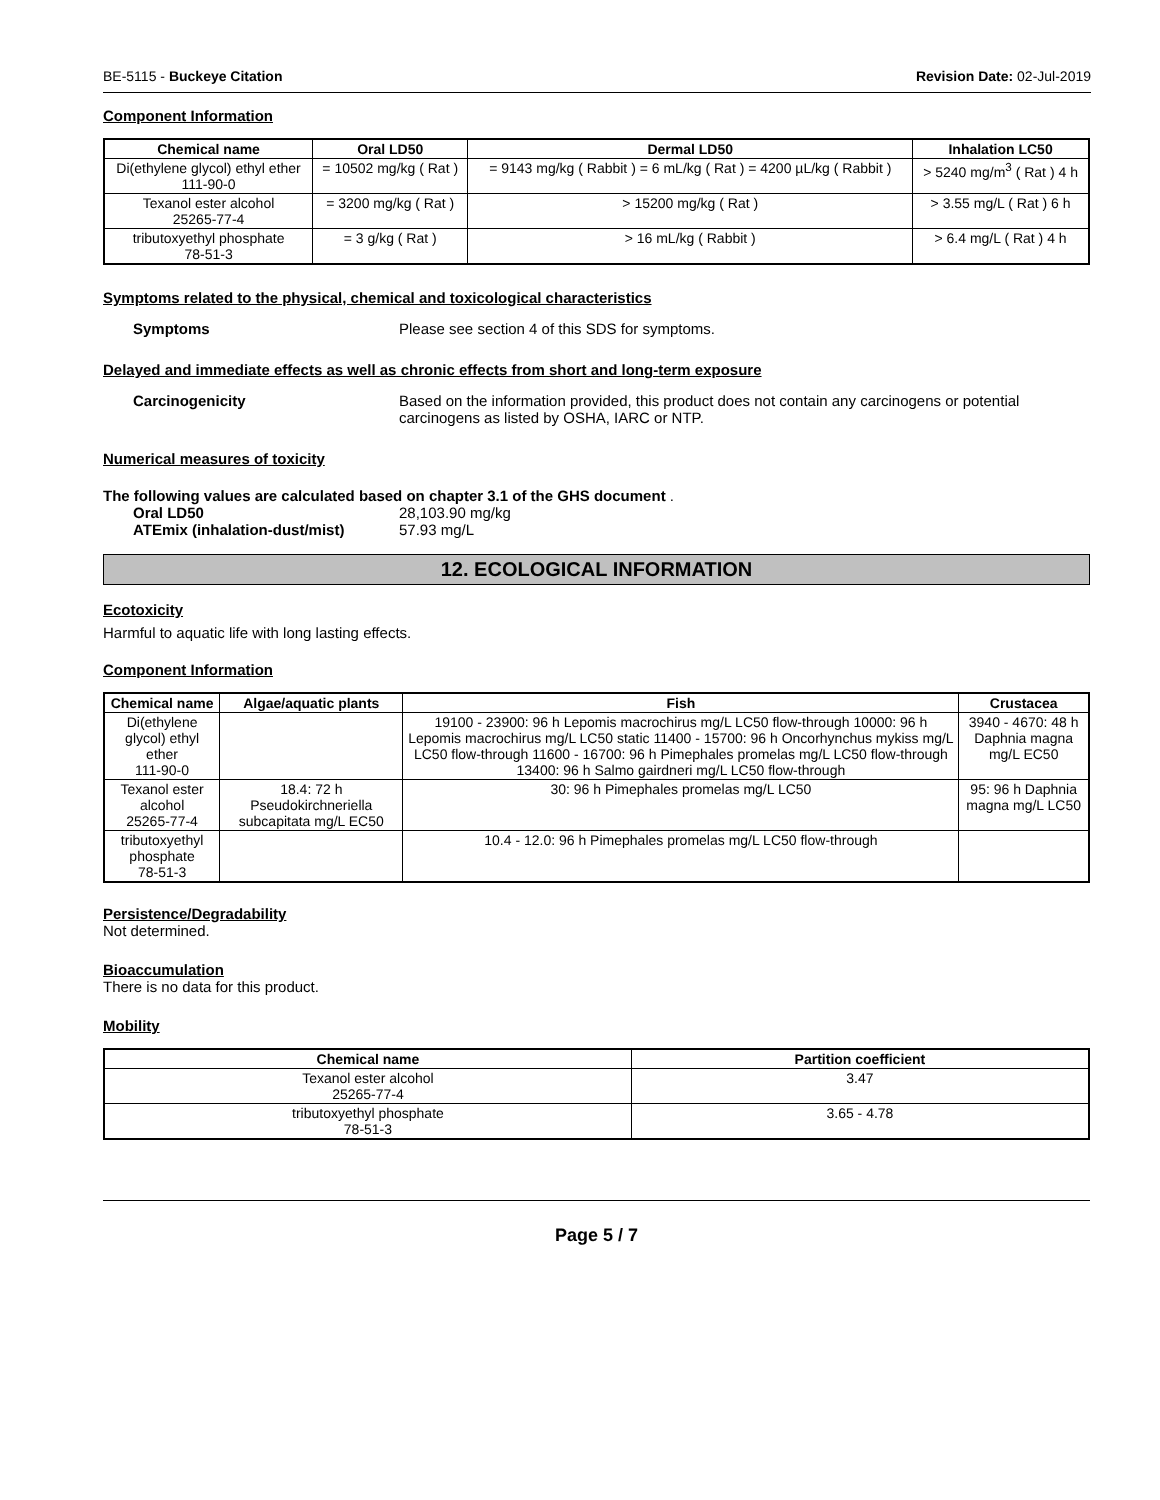BE-5115 - Buckeye Citation Revision Date: 02-Jul-2019
Component Information
| Chemical name | Oral LD50 | Dermal LD50 | Inhalation LC50 |
| --- | --- | --- | --- |
| Di(ethylene glycol) ethyl ether 111-90-0 | = 10502 mg/kg ( Rat ) | = 9143 mg/kg ( Rabbit ) = 6 mL/kg ( Rat ) = 4200 µL/kg ( Rabbit ) | > 5240 mg/m<sup>3</sup> ( Rat ) 4 h |
| Texanol ester alcohol 25265-77-4 | = 3200 mg/kg ( Rat ) | > 15200 mg/kg ( Rat ) | > 3.55 mg/L ( Rat ) 6 h |
| tributoxyethyl phosphate 78-51-3 | = 3 g/kg ( Rat ) | > 16 mL/kg ( Rabbit ) | > 6.4 mg/L ( Rat ) 4 h |
Symptoms related to the physical, chemical and toxicological characteristics
Symptoms Please see section 4 of this SDS for symptoms.
Delayed and immediate effects as well as chronic effects from short and long-term exposure
Carcinogenicity Based on the information provided, this product does not contain any carcinogens or potential carcinogens as listed by OSHA, IARC or NTP.
Numerical measures of toxicity
The following values are calculated based on chapter 3.1 of the GHS document .
Oral LD50 28,103.90 mg/kg
ATEmix (inhalation-dust/mist) 57.93 mg/L
12. ECOLOGICAL INFORMATION
Ecotoxicity
Harmful to aquatic life with long lasting effects.
Component Information
| Chemical name | Algae/aquatic plants | Fish | Crustacea |
| --- | --- | --- | --- |
| Di(ethylene glycol) ethyl ether 111-90-0 | | 19100 - 23900: 96 h Lepomis macrochirus mg/L LC50 flow-through 10000: 96 h Lepomis macrochirus mg/L LC50 static 11400 - 15700: 96 h Oncorhynchus mykiss mg/L LC50 flow-through 11600 - 16700: 96 h Pimephales promelas mg/L LC50 flow-through 13400: 96 h Salmo gairdneri mg/L LC50 flow-through | 3940 - 4670: 48 h Daphnia magna mg/L EC50 |
| Texanol ester alcohol 25265-77-4 | 18.4: 72 h Pseudokirchneriella subcapitata mg/L EC50 | 30: 96 h Pimephales promelas mg/L LC50 | 95: 96 h Daphnia magna mg/L LC50 |
| tributoxyethyl phosphate 78-51-3 | | 10.4 - 12.0: 96 h Pimephales promelas mg/L LC50 flow-through | |
Persistence/Degradability
Not determined.
Bioaccumulation
There is no data for this product.
Mobility
| Chemical name | Partition coefficient |
| --- | --- |
| Texanol ester alcohol 25265-77-4 | 3.47 |
| tributoxyethyl phosphate 78-51-3 | 3.65 - 4.78 |
Page 5 / 7